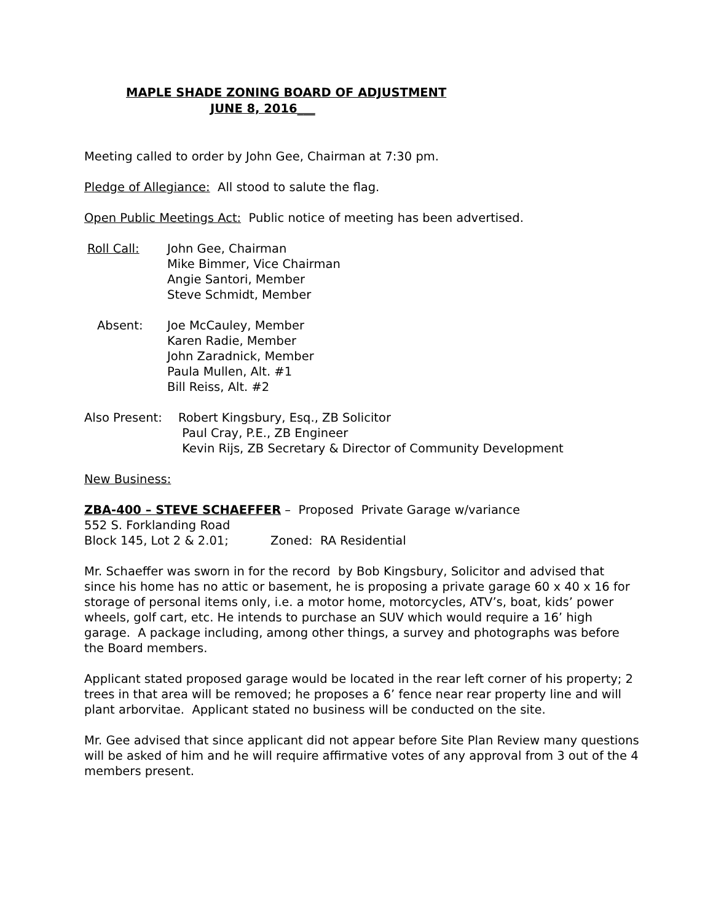MAPLE SHADE ZONING BOARD OF ADJUSTMENT
JUNE 8, 2016___
Meeting called to order by John Gee, Chairman at 7:30 pm.
Pledge of Allegiance: All stood to salute the flag.
Open Public Meetings Act: Public notice of meeting has been advertised.
Roll Call: John Gee, Chairman
Mike Bimmer, Vice Chairman
Angie Santori, Member
Steve Schmidt, Member
Absent: Joe McCauley, Member
Karen Radie, Member
John Zaradnick, Member
Paula Mullen, Alt. #1
Bill Reiss, Alt. #2
Also Present: Robert Kingsbury, Esq., ZB Solicitor
Paul Cray, P.E., ZB Engineer
Kevin Rijs, ZB Secretary & Director of Community Development
New Business:
ZBA-400 – STEVE SCHAEFFER – Proposed Private Garage w/variance
552 S. Forklanding Road
Block 145, Lot 2 & 2.01; Zoned: RA Residential
Mr. Schaeffer was sworn in for the record by Bob Kingsbury, Solicitor and advised that since his home has no attic or basement, he is proposing a private garage 60 x 40 x 16 for storage of personal items only, i.e. a motor home, motorcycles, ATV’s, boat, kids’ power wheels, golf cart, etc. He intends to purchase an SUV which would require a 16’ high garage. A package including, among other things, a survey and photographs was before the Board members.
Applicant stated proposed garage would be located in the rear left corner of his property; 2 trees in that area will be removed; he proposes a 6’ fence near rear property line and will plant arborvitae. Applicant stated no business will be conducted on the site.
Mr. Gee advised that since applicant did not appear before Site Plan Review many questions will be asked of him and he will require affirmative votes of any approval from 3 out of the 4 members present.